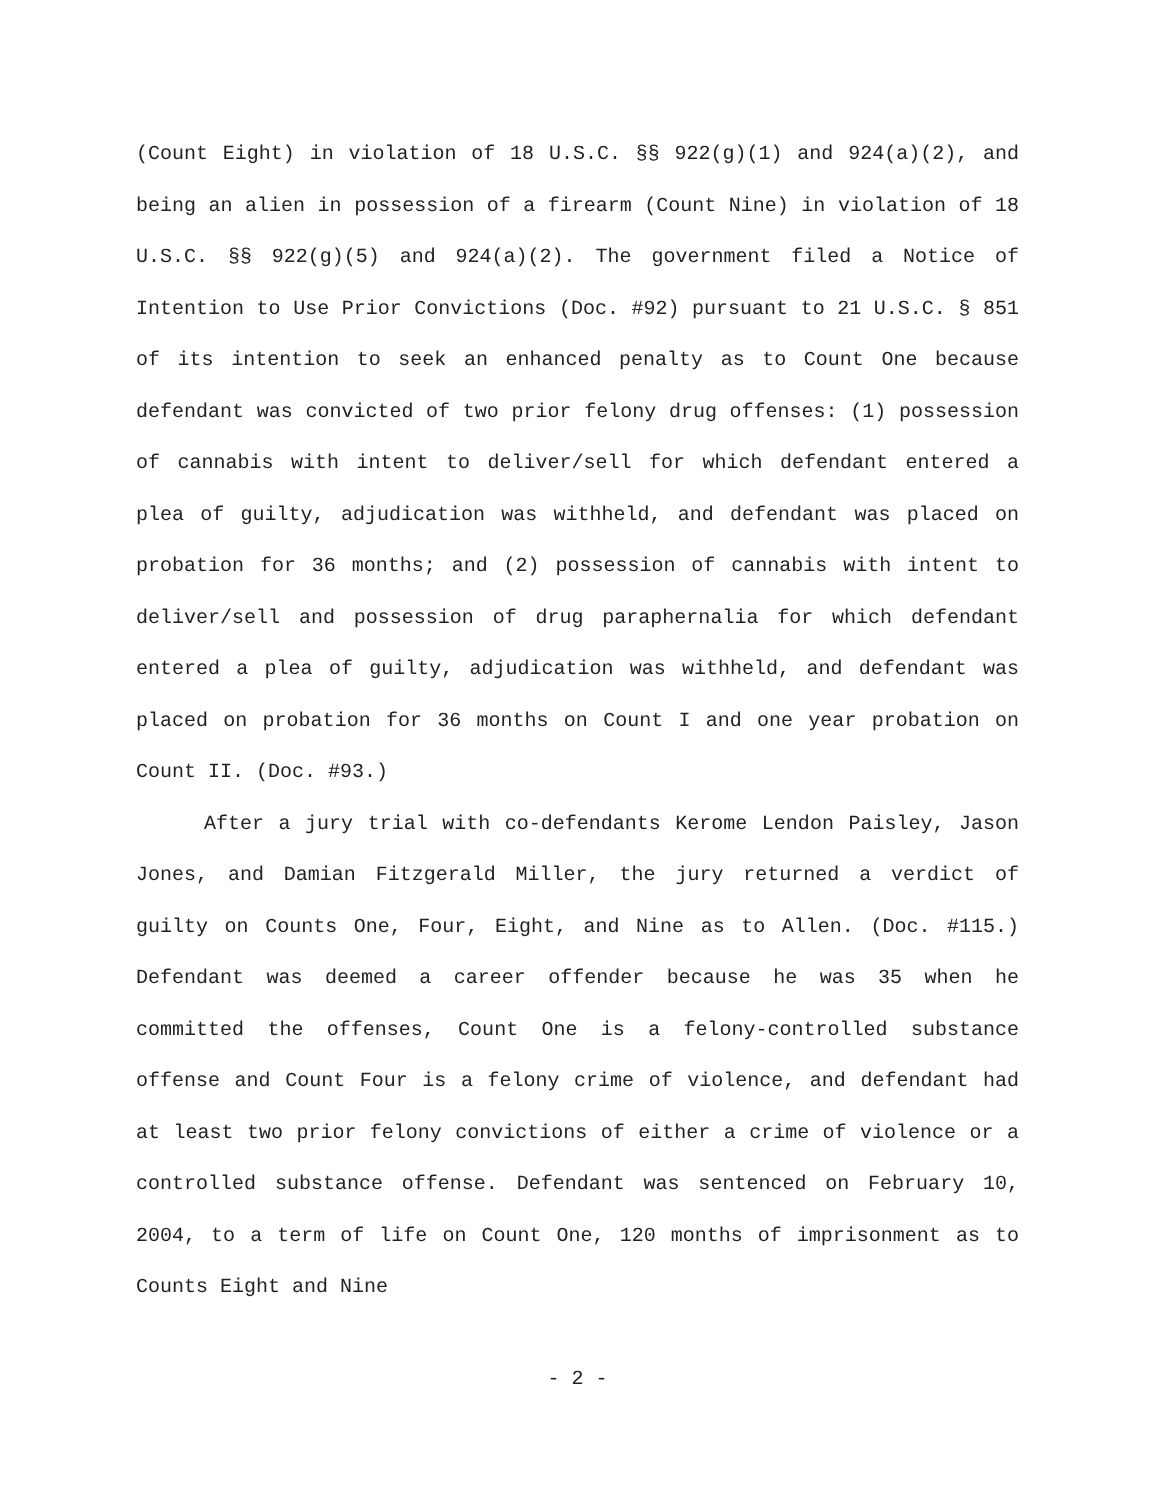(Count Eight) in violation of 18 U.S.C. §§ 922(g)(1) and 924(a)(2), and being an alien in possession of a firearm (Count Nine) in violation of 18 U.S.C. §§ 922(g)(5) and 924(a)(2). The government filed a Notice of Intention to Use Prior Convictions (Doc. #92) pursuant to 21 U.S.C. § 851 of its intention to seek an enhanced penalty as to Count One because defendant was convicted of two prior felony drug offenses: (1) possession of cannabis with intent to deliver/sell for which defendant entered a plea of guilty, adjudication was withheld, and defendant was placed on probation for 36 months; and (2) possession of cannabis with intent to deliver/sell and possession of drug paraphernalia for which defendant entered a plea of guilty, adjudication was withheld, and defendant was placed on probation for 36 months on Count I and one year probation on Count II. (Doc. #93.)
After a jury trial with co-defendants Kerome Lendon Paisley, Jason Jones, and Damian Fitzgerald Miller, the jury returned a verdict of guilty on Counts One, Four, Eight, and Nine as to Allen. (Doc. #115.) Defendant was deemed a career offender because he was 35 when he committed the offenses, Count One is a felony-controlled substance offense and Count Four is a felony crime of violence, and defendant had at least two prior felony convictions of either a crime of violence or a controlled substance offense. Defendant was sentenced on February 10, 2004, to a term of life on Count One, 120 months of imprisonment as to Counts Eight and Nine
- 2 -